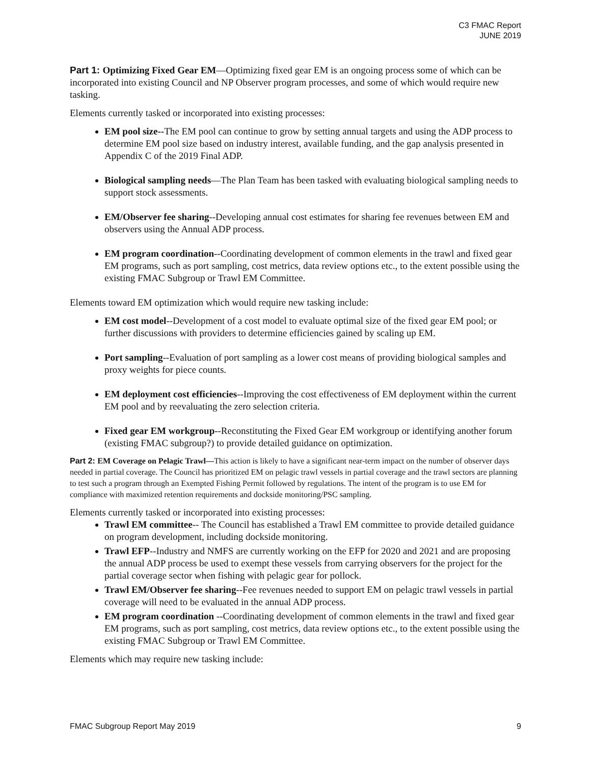C3 FMAC Report
JUNE 2019
Part 1: Optimizing Fixed Gear EM—Optimizing fixed gear EM is an ongoing process some of which can be incorporated into existing Council and NP Observer program processes, and some of which would require new tasking.
Elements currently tasked or incorporated into existing processes:
EM pool size--The EM pool can continue to grow by setting annual targets and using the ADP process to determine EM pool size based on industry interest, available funding, and the gap analysis presented in Appendix C of the 2019 Final ADP.
Biological sampling needs—The Plan Team has been tasked with evaluating biological sampling needs to support stock assessments.
EM/Observer fee sharing--Developing annual cost estimates for sharing fee revenues between EM and observers using the Annual ADP process.
EM program coordination--Coordinating development of common elements in the trawl and fixed gear EM programs, such as port sampling, cost metrics, data review options etc., to the extent possible using the existing FMAC Subgroup or Trawl EM Committee.
Elements toward EM optimization which would require new tasking include:
EM cost model--Development of a cost model to evaluate optimal size of the fixed gear EM pool; or further discussions with providers to determine efficiencies gained by scaling up EM.
Port sampling--Evaluation of port sampling as a lower cost means of providing biological samples and proxy weights for piece counts.
EM deployment cost efficiencies--Improving the cost effectiveness of EM deployment within the current EM pool and by reevaluating the zero selection criteria.
Fixed gear EM workgroup--Reconstituting the Fixed Gear EM workgroup or identifying another forum (existing FMAC subgroup?) to provide detailed guidance on optimization.
Part 2: EM Coverage on Pelagic Trawl—This action is likely to have a significant near-term impact on the number of observer days needed in partial coverage. The Council has prioritized EM on pelagic trawl vessels in partial coverage and the trawl sectors are planning to test such a program through an Exempted Fishing Permit followed by regulations. The intent of the program is to use EM for compliance with maximized retention requirements and dockside monitoring/PSC sampling.
Elements currently tasked or incorporated into existing processes:
Trawl EM committee-- The Council has established a Trawl EM committee to provide detailed guidance on program development, including dockside monitoring.
Trawl EFP--Industry and NMFS are currently working on the EFP for 2020 and 2021 and are proposing the annual ADP process be used to exempt these vessels from carrying observers for the project for the partial coverage sector when fishing with pelagic gear for pollock.
Trawl EM/Observer fee sharing--Fee revenues needed to support EM on pelagic trawl vessels in partial coverage will need to be evaluated in the annual ADP process.
EM program coordination --Coordinating development of common elements in the trawl and fixed gear EM programs, such as port sampling, cost metrics, data review options etc., to the extent possible using the existing FMAC Subgroup or Trawl EM Committee.
Elements which may require new tasking include:
FMAC Subgroup Report May 2019 9